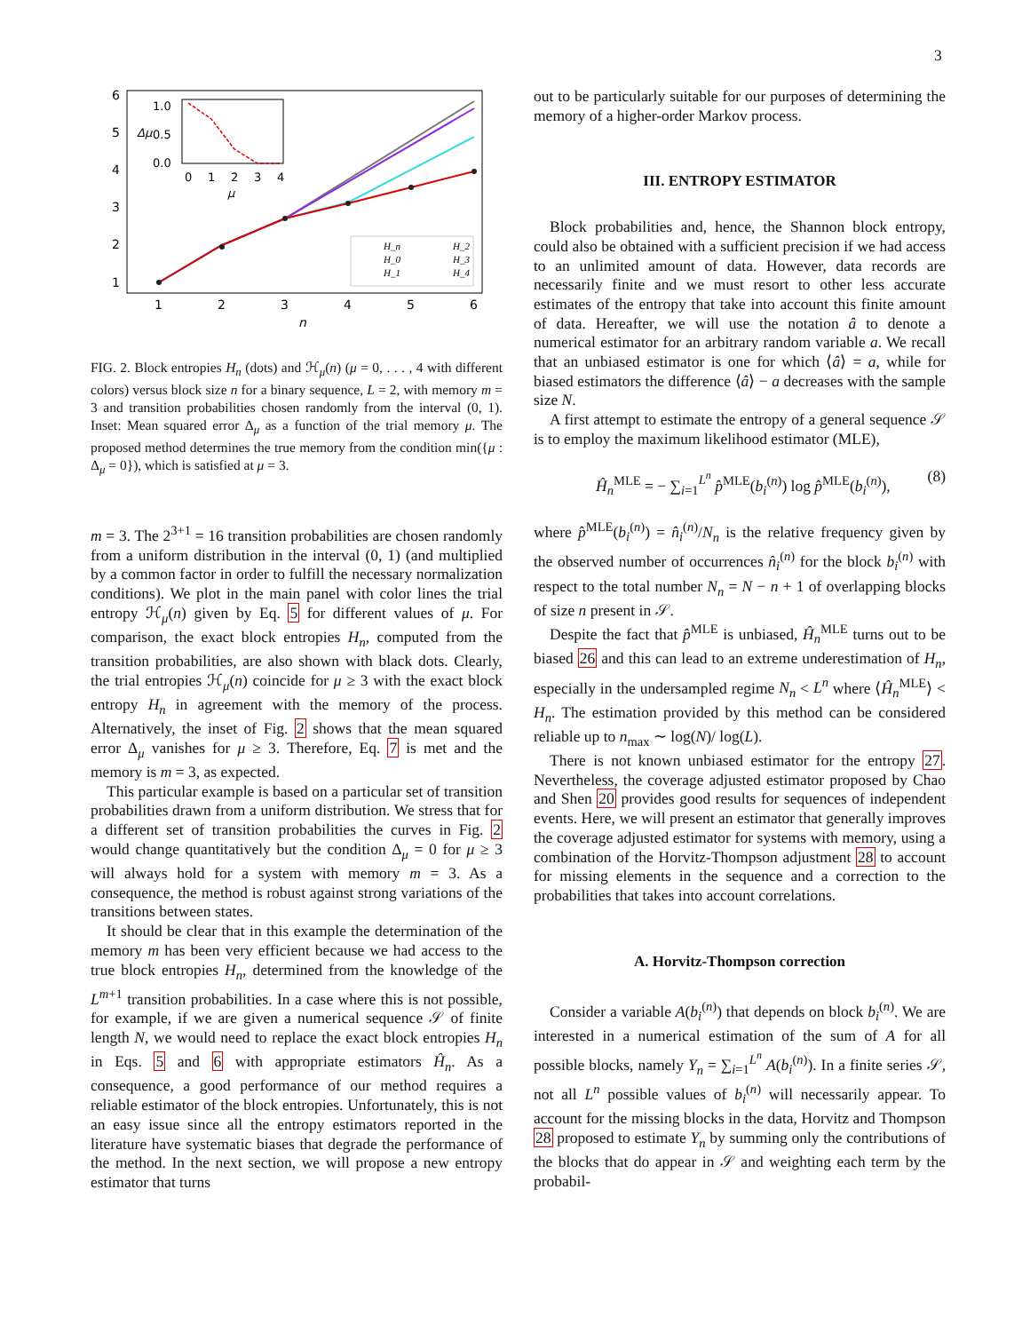3
6
5
4
3
2
1
1
2
3
4
5
6
n
H_n
H_0
H_1
H_2
H_3
H_4
1.0
0.5
0.0
0
1
2
3
4
μ
Δμ
FIG. 2. Block entropies H<sub>n</sub> (dots) and ℋ<sub>μ</sub>(n) (μ = 0, . . . , 4 with different colors) versus block size n for a binary sequence, L = 2, with memory m = 3 and transition probabilities chosen randomly from the interval (0, 1). Inset: Mean squared error Δ<sub>μ</sub> as a function of the trial memory μ. The proposed method determines the true memory from the condition min({μ : Δ<sub>μ</sub> = 0}), which is satisfied at μ = 3.
m = 3. The 2<sup>3+1</sup> = 16 transition probabilities are chosen randomly from a uniform distribution in the interval (0, 1) (and multiplied by a common factor in order to fulfill the necessary normalization conditions). We plot in the main panel with color lines the trial entropy ℋ<sub>μ</sub>(n) given by Eq. 5 for different values of μ. For comparison, the exact block entropies H<sub>n</sub>, computed from the transition probabilities, are also shown with black dots. Clearly, the trial entropies ℋ<sub>μ</sub>(n) coincide for μ ≥ 3 with the exact block entropy H<sub>n</sub> in agreement with the memory of the process. Alternatively, the inset of Fig. 2 shows that the mean squared error Δ<sub>μ</sub> vanishes for μ ≥ 3. Therefore, Eq. 7 is met and the memory is m = 3, as expected.
This particular example is based on a particular set of transition probabilities drawn from a uniform distribution. We stress that for a different set of transition probabilities the curves in Fig. 2 would change quantitatively but the condition Δ<sub>μ</sub> = 0 for μ ≥ 3 will always hold for a system with memory m = 3. As a consequence, the method is robust against strong variations of the transitions between states.
It should be clear that in this example the determination of the memory m has been very efficient because we had access to the true block entropies H<sub>n</sub>, determined from the knowledge of the L<sup>m+1</sup> transition probabilities. In a case where this is not possible, for example, if we are given a numerical sequence 𝒮 of finite length N, we would need to replace the exact block entropies H<sub>n</sub> in Eqs. 5 and 6 with appropriate estimators Ĥ<sub>n</sub>. As a consequence, a good performance of our method requires a reliable estimator of the block entropies. Unfortunately, this is not an easy issue since all the entropy estimators reported in the literature have systematic biases that degrade the performance of the method. In the next section, we will propose a new entropy estimator that turns
out to be particularly suitable for our purposes of determining the memory of a higher-order Markov process.
III. ENTROPY ESTIMATOR
Block probabilities and, hence, the Shannon block entropy, could also be obtained with a sufficient precision if we had access to an unlimited amount of data. However, data records are necessarily finite and we must resort to other less accurate estimates of the entropy that take into account this finite amount of data. Hereafter, we will use the notation â to denote a numerical estimator for an arbitrary random variable a. We recall that an unbiased estimator is one for which ⟨â⟩ = a, while for biased estimators the difference ⟨â⟩ − a decreases with the sample size N.
A first attempt to estimate the entropy of a general sequence 𝒮 is to employ the maximum likelihood estimator (MLE),
Ĥ<sub>n</sub><sup>MLE</sup> = − ∑<sub>i=1</sub><sup>L<sup>n</sup></sup> p̂<sup>MLE</sup>(b<sub>i</sub><sup>(n)</sup>) log p̂<sup>MLE</sup>(b<sub>i</sub><sup>(n)</sup>), (8)
where p̂<sup>MLE</sup>(b<sub>i</sub><sup>(n)</sup>) = n̂<sub>i</sub><sup>(n)</sup>/N<sub>n</sub> is the relative frequency given by the observed number of occurrences n̂<sub>i</sub><sup>(n)</sup> for the block b<sub>i</sub><sup>(n)</sup> with respect to the total number N<sub>n</sub> = N − n + 1 of overlapping blocks of size n present in 𝒮.
Despite the fact that p̂<sup>MLE</sup> is unbiased, Ĥ<sub>n</sub><sup>MLE</sup> turns out to be biased 26 and this can lead to an extreme underestimation of H<sub>n</sub>, especially in the undersampled regime N<sub>n</sub> < L<sup>n</sup> where ⟨Ĥ<sub>n</sub><sup>MLE</sup>⟩ < H<sub>n</sub>. The estimation provided by this method can be considered reliable up to n<sub>max</sub> ∼ log(N)/ log(L).
There is not known unbiased estimator for the entropy 27. Nevertheless, the coverage adjusted estimator proposed by Chao and Shen 20 provides good results for sequences of independent events. Here, we will present an estimator that generally improves the coverage adjusted estimator for systems with memory, using a combination of the Horvitz-Thompson adjustment 28 to account for missing elements in the sequence and a correction to the probabilities that takes into account correlations.
A. Horvitz-Thompson correction
Consider a variable A(b<sub>i</sub><sup>(n)</sup>) that depends on block b<sub>i</sub><sup>(n)</sup>. We are interested in a numerical estimation of the sum of A for all possible blocks, namely Y<sub>n</sub> = ∑<sub>i=1</sub><sup>L<sup>n</sup></sup> A(b<sub>i</sub><sup>(n)</sup>). In a finite series 𝒮, not all L<sup>n</sup> possible values of b<sub>i</sub><sup>(n)</sup> will necessarily appear. To account for the missing blocks in the data, Horvitz and Thompson 28 proposed to estimate Y<sub>n</sub> by summing only the contributions of the blocks that do appear in 𝒮 and weighting each term by the probabil-